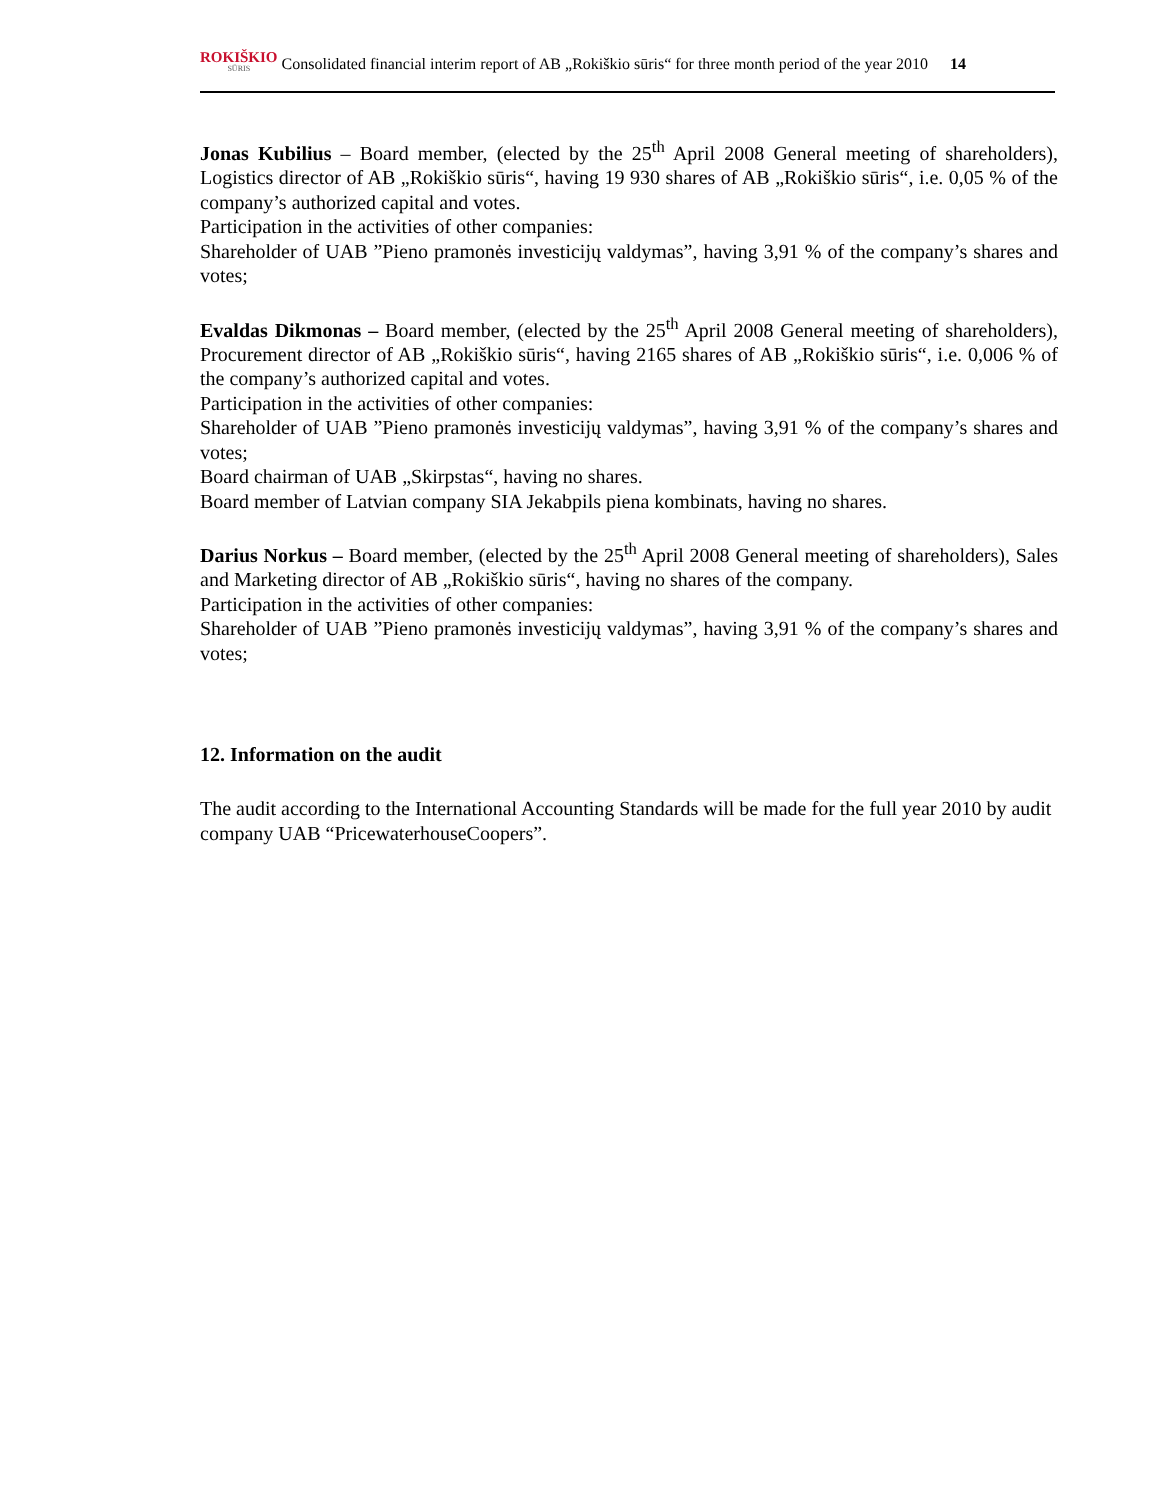ROKIŠKIO
SŪRIS Consolidated financial interim report of AB „Rokiškio sūris“ for three month period of the year 2010 14
Jonas Kubilius – Board member, (elected by the 25<sup>th</sup> April 2008 General meeting of shareholders), Logistics director of AB „Rokiškio sūris“, having 19 930 shares of AB „Rokiškio sūris“, i.e. 0,05 % of the company’s authorized capital and votes.
Participation in the activities of other companies:
Shareholder of UAB ”Pieno pramonės investicijų valdymas”, having 3,91 % of the company’s shares and votes;
Evaldas Dikmonas – Board member, (elected by the 25<sup>th</sup> April 2008 General meeting of shareholders), Procurement director of AB „Rokiškio sūris“, having 2165 shares of AB „Rokiškio sūris“, i.e. 0,006 % of the company’s authorized capital and votes.
Participation in the activities of other companies:
Shareholder of UAB ”Pieno pramonės investicijų valdymas”, having 3,91 % of the company’s shares and votes;
Board chairman of UAB „Skirpstas“, having no shares.
Board member of Latvian company SIA Jekabpils piena kombinats, having no shares.
Darius Norkus – Board member, (elected by the 25<sup>th</sup> April 2008 General meeting of shareholders), Sales and Marketing director of AB „Rokiškio sūris“, having no shares of the company.
Participation in the activities of other companies:
Shareholder of UAB ”Pieno pramonės investicijų valdymas”, having 3,91 % of the company’s shares and votes;
12. Information on the audit
The audit according to the International Accounting Standards will be made for the full year 2010 by audit company UAB “PricewaterhouseCoopers”.